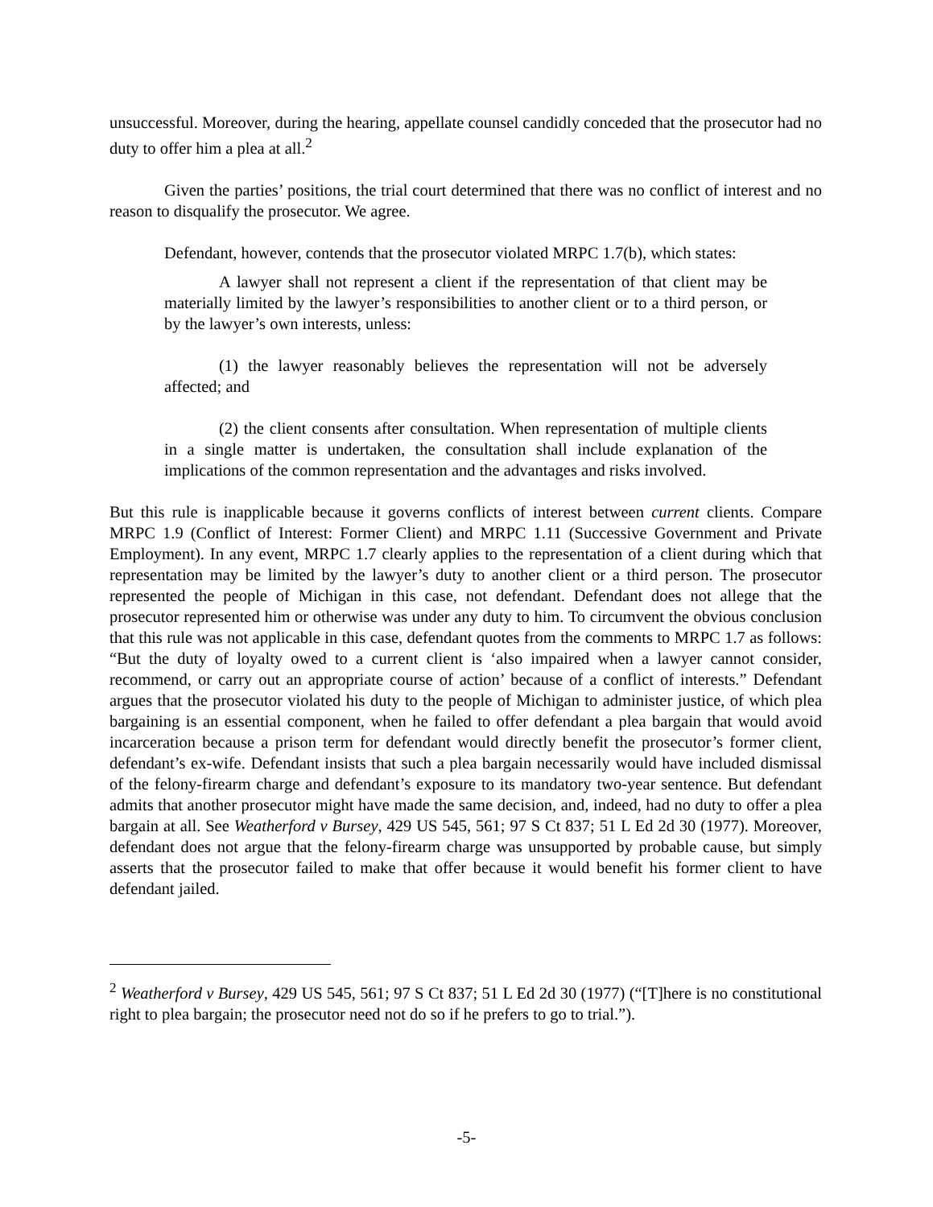unsuccessful. Moreover, during the hearing, appellate counsel candidly conceded that the prosecutor had no duty to offer him a plea at all.<sup>2</sup>
Given the parties’ positions, the trial court determined that there was no conflict of interest and no reason to disqualify the prosecutor. We agree.
Defendant, however, contends that the prosecutor violated MRPC 1.7(b), which states:
A lawyer shall not represent a client if the representation of that client may be materially limited by the lawyer’s responsibilities to another client or to a third person, or by the lawyer’s own interests, unless:
(1) the lawyer reasonably believes the representation will not be adversely affected; and
(2) the client consents after consultation. When representation of multiple clients in a single matter is undertaken, the consultation shall include explanation of the implications of the common representation and the advantages and risks involved.
But this rule is inapplicable because it governs conflicts of interest between current clients. Compare MRPC 1.9 (Conflict of Interest: Former Client) and MRPC 1.11 (Successive Government and Private Employment). In any event, MRPC 1.7 clearly applies to the representation of a client during which that representation may be limited by the lawyer’s duty to another client or a third person. The prosecutor represented the people of Michigan in this case, not defendant. Defendant does not allege that the prosecutor represented him or otherwise was under any duty to him. To circumvent the obvious conclusion that this rule was not applicable in this case, defendant quotes from the comments to MRPC 1.7 as follows: “But the duty of loyalty owed to a current client is ‘also impaired when a lawyer cannot consider, recommend, or carry out an appropriate course of action’ because of a conflict of interests.” Defendant argues that the prosecutor violated his duty to the people of Michigan to administer justice, of which plea bargaining is an essential component, when he failed to offer defendant a plea bargain that would avoid incarceration because a prison term for defendant would directly benefit the prosecutor’s former client, defendant’s ex-wife. Defendant insists that such a plea bargain necessarily would have included dismissal of the felony-firearm charge and defendant’s exposure to its mandatory two-year sentence. But defendant admits that another prosecutor might have made the same decision, and, indeed, had no duty to offer a plea bargain at all. See Weatherford v Bursey, 429 US 545, 561; 97 S Ct 837; 51 L Ed 2d 30 (1977). Moreover, defendant does not argue that the felony-firearm charge was unsupported by probable cause, but simply asserts that the prosecutor failed to make that offer because it would benefit his former client to have defendant jailed.
<sup>2</sup> Weatherford v Bursey, 429 US 545, 561; 97 S Ct 837; 51 L Ed 2d 30 (1977) (“[T]here is no constitutional right to plea bargain; the prosecutor need not do so if he prefers to go to trial.”).
-5-